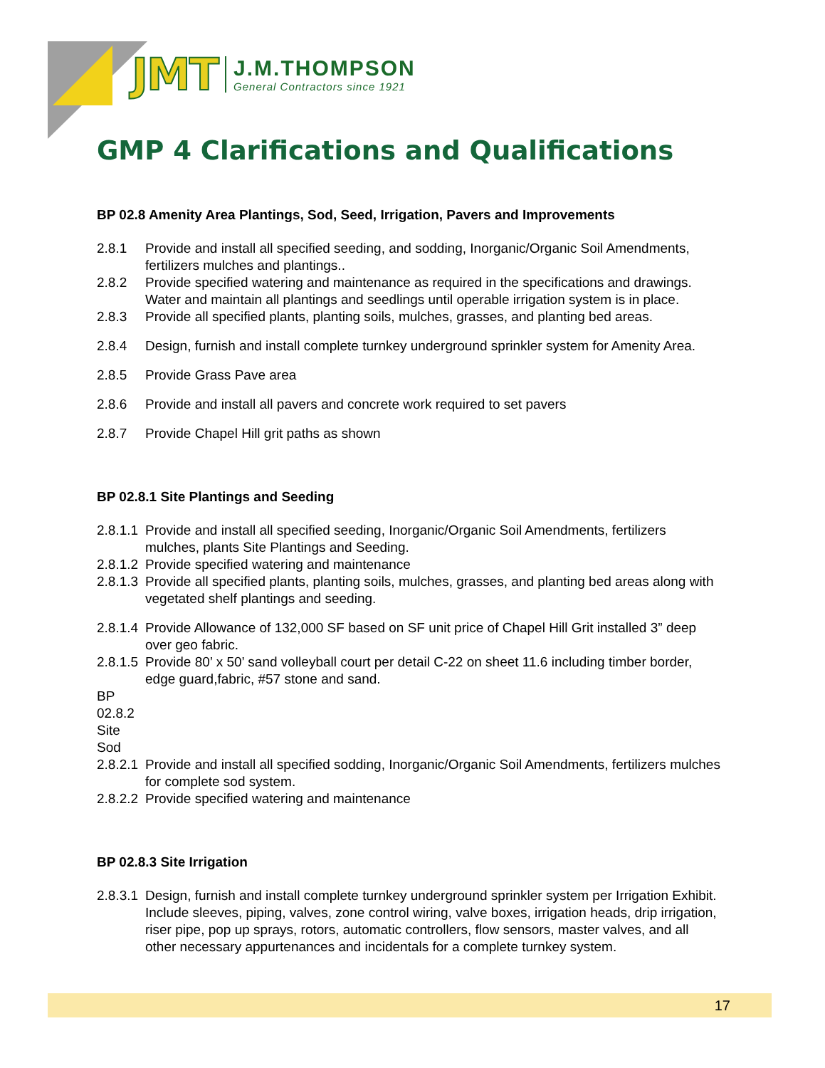JMT
J.M.THOMPSON
General Contractors since 1921
GMP 4 Clarifications and Qualifications
BP 02.8 Amenity Area Plantings, Sod, Seed, Irrigation, Pavers and Improvements
2.8.1 Provide and install all specified seeding, and sodding, Inorganic/Organic Soil Amendments, fertilizers mulches and plantings..
2.8.2 Provide specified watering and maintenance as required in the specifications and drawings. Water and maintain all plantings and seedlings until operable irrigation system is in place.
2.8.3 Provide all specified plants, planting soils, mulches, grasses, and planting bed areas.
2.8.4 Design, furnish and install complete turnkey underground sprinkler system for Amenity Area.
2.8.5 Provide Grass Pave area
2.8.6 Provide and install all pavers and concrete work required to set pavers
2.8.7 Provide Chapel Hill grit paths as shown
BP 02.8.1 Site Plantings and Seeding
2.8.1.1 Provide and install all specified seeding, Inorganic/Organic Soil Amendments, fertilizers mulches, plants Site Plantings and Seeding.
2.8.1.2 Provide specified watering and maintenance
2.8.1.3 Provide all specified plants, planting soils, mulches, grasses, and planting bed areas along with vegetated shelf plantings and seeding.
2.8.1.4 Provide Allowance of 132,000 SF based on SF unit price of Chapel Hill Grit installed 3” deep over geo fabric.
2.8.1.5 Provide 80’ x 50’ sand volleyball court per detail C-22 on sheet 11.6 including timber border, edge guard,fabric, #57 stone and sand.
BP 02.8.2 Site Sod
2.8.2.1 Provide and install all specified sodding, Inorganic/Organic Soil Amendments, fertilizers mulches for complete sod system.
2.8.2.2 Provide specified watering and maintenance
BP 02.8.3 Site Irrigation
2.8.3.1 Design, furnish and install complete turnkey underground sprinkler system per Irrigation Exhibit. Include sleeves, piping, valves, zone control wiring, valve boxes, irrigation heads, drip irrigation, riser pipe, pop up sprays, rotors, automatic controllers, flow sensors, master valves, and all other necessary appurtenances and incidentals for a complete turnkey system.
17